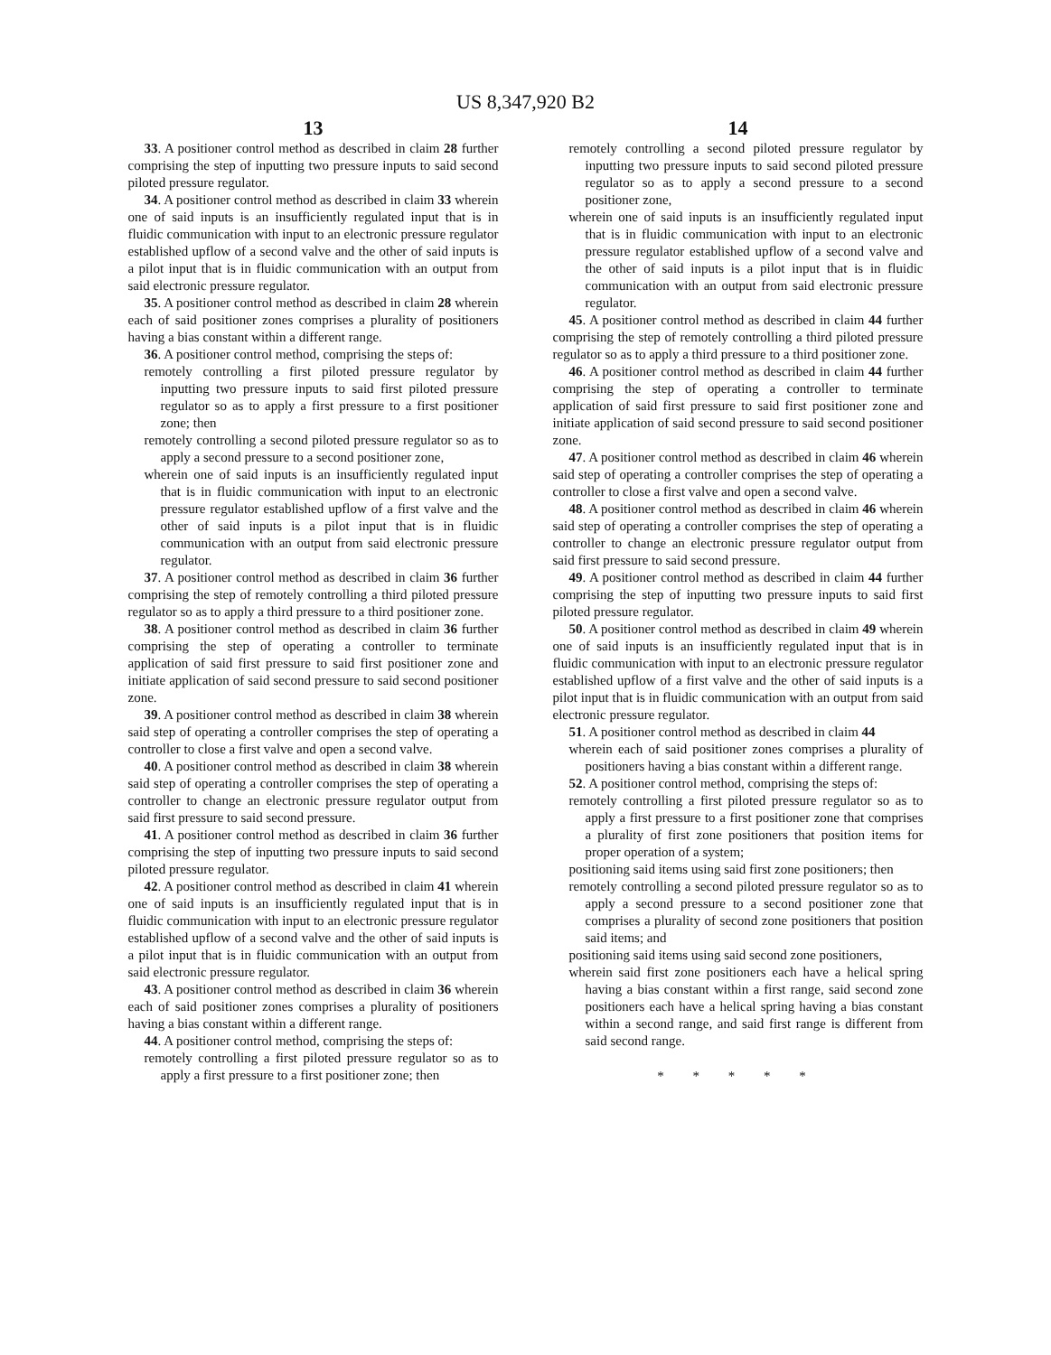US 8,347,920 B2
13
33. A positioner control method as described in claim 28 further comprising the step of inputting two pressure inputs to said second piloted pressure regulator.
34. A positioner control method as described in claim 33 wherein one of said inputs is an insufficiently regulated input that is in fluidic communication with input to an electronic pressure regulator established upflow of a second valve and the other of said inputs is a pilot input that is in fluidic communication with an output from said electronic pressure regulator.
35. A positioner control method as described in claim 28 wherein each of said positioner zones comprises a plurality of positioners having a bias constant within a different range.
36. A positioner control method, comprising the steps of:
remotely controlling a first piloted pressure regulator by inputting two pressure inputs to said first piloted pressure regulator so as to apply a first pressure to a first positioner zone; then
remotely controlling a second piloted pressure regulator so as to apply a second pressure to a second positioner zone,
wherein one of said inputs is an insufficiently regulated input that is in fluidic communication with input to an electronic pressure regulator established upflow of a first valve and the other of said inputs is a pilot input that is in fluidic communication with an output from said electronic pressure regulator.
37. A positioner control method as described in claim 36 further comprising the step of remotely controlling a third piloted pressure regulator so as to apply a third pressure to a third positioner zone.
38. A positioner control method as described in claim 36 further comprising the step of operating a controller to terminate application of said first pressure to said first positioner zone and initiate application of said second pressure to said second positioner zone.
39. A positioner control method as described in claim 38 wherein said step of operating a controller comprises the step of operating a controller to close a first valve and open a second valve.
40. A positioner control method as described in claim 38 wherein said step of operating a controller comprises the step of operating a controller to change an electronic pressure regulator output from said first pressure to said second pressure.
41. A positioner control method as described in claim 36 further comprising the step of inputting two pressure inputs to said second piloted pressure regulator.
42. A positioner control method as described in claim 41 wherein one of said inputs is an insufficiently regulated input that is in fluidic communication with input to an electronic pressure regulator established upflow of a second valve and the other of said inputs is a pilot input that is in fluidic communication with an output from said electronic pressure regulator.
43. A positioner control method as described in claim 36 wherein each of said positioner zones comprises a plurality of positioners having a bias constant within a different range.
44. A positioner control method, comprising the steps of:
remotely controlling a first piloted pressure regulator so as to apply a first pressure to a first positioner zone; then
14
remotely controlling a second piloted pressure regulator by inputting two pressure inputs to said second piloted pressure regulator so as to apply a second pressure to a second positioner zone,
wherein one of said inputs is an insufficiently regulated input that is in fluidic communication with input to an electronic pressure regulator established upflow of a second valve and the other of said inputs is a pilot input that is in fluidic communication with an output from said electronic pressure regulator.
45. A positioner control method as described in claim 44 further comprising the step of remotely controlling a third piloted pressure regulator so as to apply a third pressure to a third positioner zone.
46. A positioner control method as described in claim 44 further comprising the step of operating a controller to terminate application of said first pressure to said first positioner zone and initiate application of said second pressure to said second positioner zone.
47. A positioner control method as described in claim 46 wherein said step of operating a controller comprises the step of operating a controller to close a first valve and open a second valve.
48. A positioner control method as described in claim 46 wherein said step of operating a controller comprises the step of operating a controller to change an electronic pressure regulator output from said first pressure to said second pressure.
49. A positioner control method as described in claim 44 further comprising the step of inputting two pressure inputs to said first piloted pressure regulator.
50. A positioner control method as described in claim 49 wherein one of said inputs is an insufficiently regulated input that is in fluidic communication with input to an electronic pressure regulator established upflow of a first valve and the other of said inputs is a pilot input that is in fluidic communication with an output from said electronic pressure regulator.
51. A positioner control method as described in claim 44
wherein each of said positioner zones comprises a plurality of positioners having a bias constant within a different range.
52. A positioner control method, comprising the steps of:
remotely controlling a first piloted pressure regulator so as to apply a first pressure to a first positioner zone that comprises a plurality of first zone positioners that position items for proper operation of a system;
positioning said items using said first zone positioners; then
remotely controlling a second piloted pressure regulator so as to apply a second pressure to a second positioner zone that comprises a plurality of second zone positioners that position said items; and
positioning said items using said second zone positioners,
wherein said first zone positioners each have a helical spring having a bias constant within a first range, said second zone positioners each have a helical spring having a bias constant within a second range, and said first range is different from said second range.
* * * * *